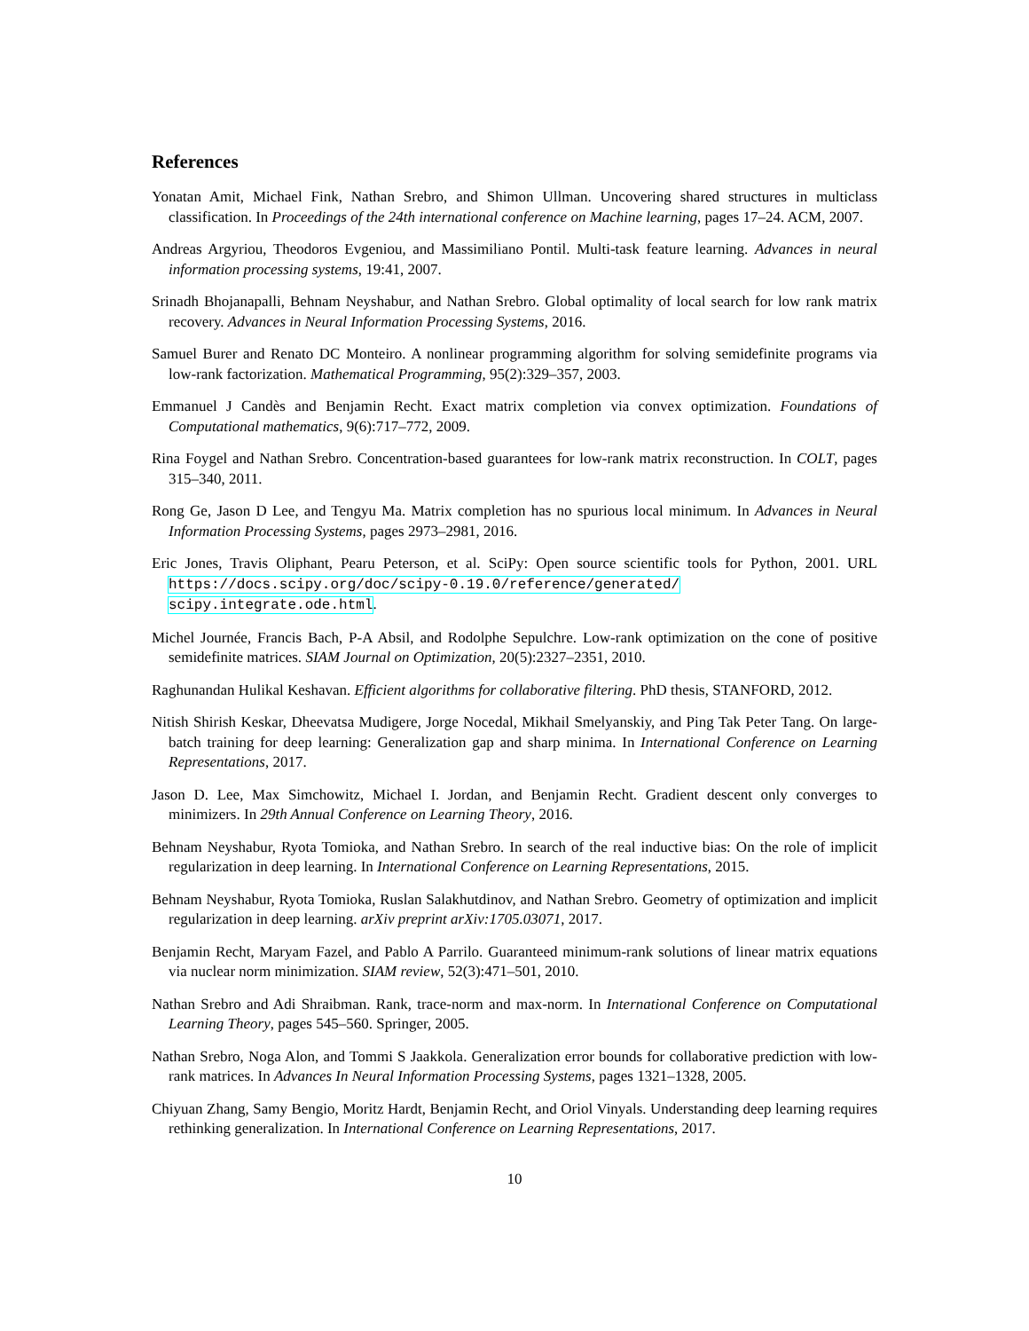References
Yonatan Amit, Michael Fink, Nathan Srebro, and Shimon Ullman. Uncovering shared structures in multiclass classification. In Proceedings of the 24th international conference on Machine learning, pages 17–24. ACM, 2007.
Andreas Argyriou, Theodoros Evgeniou, and Massimiliano Pontil. Multi-task feature learning. Advances in neural information processing systems, 19:41, 2007.
Srinadh Bhojanapalli, Behnam Neyshabur, and Nathan Srebro. Global optimality of local search for low rank matrix recovery. Advances in Neural Information Processing Systems, 2016.
Samuel Burer and Renato DC Monteiro. A nonlinear programming algorithm for solving semidefinite programs via low-rank factorization. Mathematical Programming, 95(2):329–357, 2003.
Emmanuel J Candès and Benjamin Recht. Exact matrix completion via convex optimization. Foundations of Computational mathematics, 9(6):717–772, 2009.
Rina Foygel and Nathan Srebro. Concentration-based guarantees for low-rank matrix reconstruction. In COLT, pages 315–340, 2011.
Rong Ge, Jason D Lee, and Tengyu Ma. Matrix completion has no spurious local minimum. In Advances in Neural Information Processing Systems, pages 2973–2981, 2016.
Eric Jones, Travis Oliphant, Pearu Peterson, et al. SciPy: Open source scientific tools for Python, 2001. URL https://docs.scipy.org/doc/scipy-0.19.0/reference/generated/ scipy.integrate.ode.html.
Michel Journée, Francis Bach, P-A Absil, and Rodolphe Sepulchre. Low-rank optimization on the cone of positive semidefinite matrices. SIAM Journal on Optimization, 20(5):2327–2351, 2010.
Raghunandan Hulikal Keshavan. Efficient algorithms for collaborative filtering. PhD thesis, STANFORD, 2012.
Nitish Shirish Keskar, Dheevatsa Mudigere, Jorge Nocedal, Mikhail Smelyanskiy, and Ping Tak Peter Tang. On large-batch training for deep learning: Generalization gap and sharp minima. In International Conference on Learning Representations, 2017.
Jason D. Lee, Max Simchowitz, Michael I. Jordan, and Benjamin Recht. Gradient descent only converges to minimizers. In 29th Annual Conference on Learning Theory, 2016.
Behnam Neyshabur, Ryota Tomioka, and Nathan Srebro. In search of the real inductive bias: On the role of implicit regularization in deep learning. In International Conference on Learning Representations, 2015.
Behnam Neyshabur, Ryota Tomioka, Ruslan Salakhutdinov, and Nathan Srebro. Geometry of optimization and implicit regularization in deep learning. arXiv preprint arXiv:1705.03071, 2017.
Benjamin Recht, Maryam Fazel, and Pablo A Parrilo. Guaranteed minimum-rank solutions of linear matrix equations via nuclear norm minimization. SIAM review, 52(3):471–501, 2010.
Nathan Srebro and Adi Shraibman. Rank, trace-norm and max-norm. In International Conference on Computational Learning Theory, pages 545–560. Springer, 2005.
Nathan Srebro, Noga Alon, and Tommi S Jaakkola. Generalization error bounds for collaborative prediction with low-rank matrices. In Advances In Neural Information Processing Systems, pages 1321–1328, 2005.
Chiyuan Zhang, Samy Bengio, Moritz Hardt, Benjamin Recht, and Oriol Vinyals. Understanding deep learning requires rethinking generalization. In International Conference on Learning Representations, 2017.
10